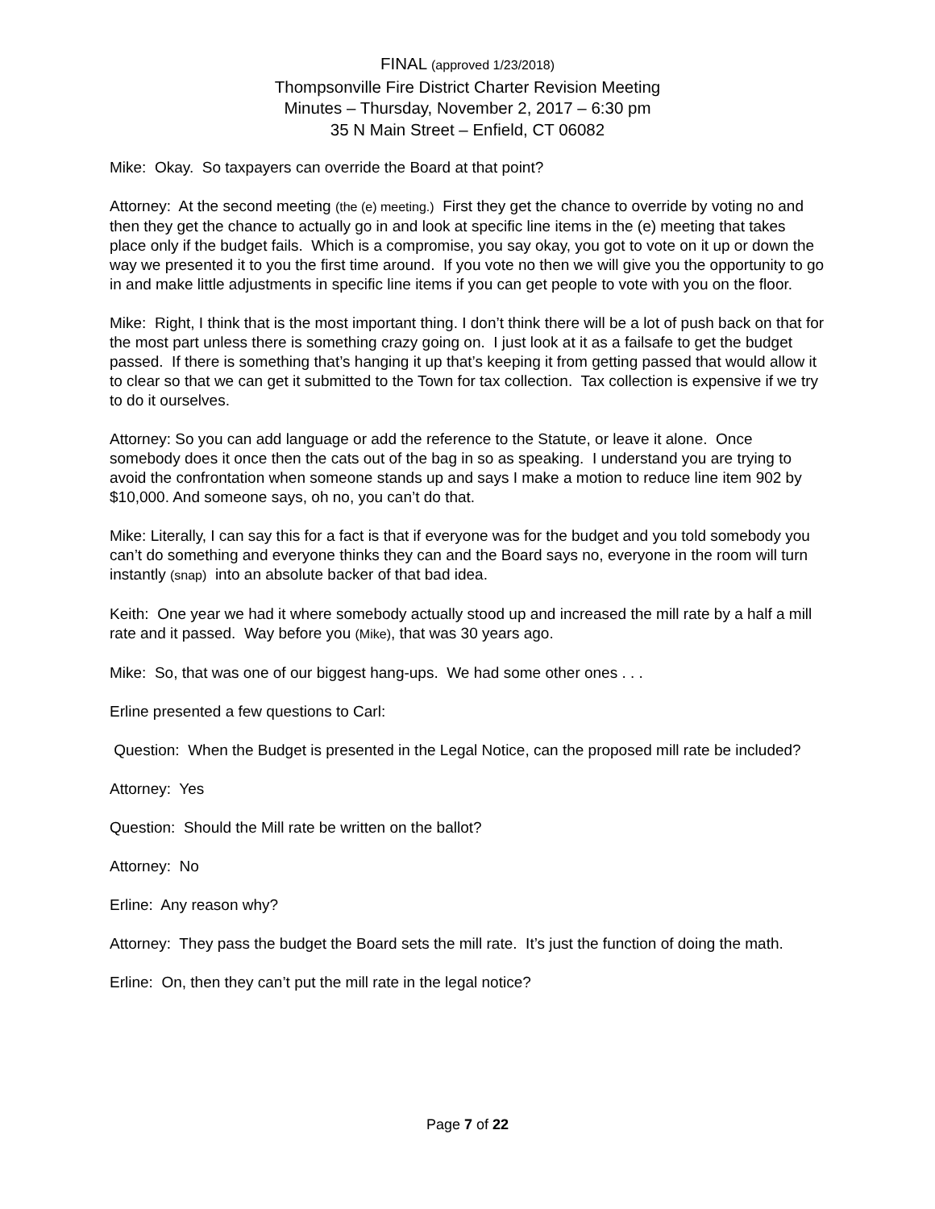FINAL (approved 1/23/2018)
Thompsonville Fire District Charter Revision Meeting
Minutes – Thursday, November 2, 2017 – 6:30 pm
35 N Main Street – Enfield, CT 06082
Mike: Okay. So taxpayers can override the Board at that point?
Attorney: At the second meeting (the (e) meeting.) First they get the chance to override by voting no and then they get the chance to actually go in and look at specific line items in the (e) meeting that takes place only if the budget fails. Which is a compromise, you say okay, you got to vote on it up or down the way we presented it to you the first time around. If you vote no then we will give you the opportunity to go in and make little adjustments in specific line items if you can get people to vote with you on the floor.
Mike: Right, I think that is the most important thing. I don’t think there will be a lot of push back on that for the most part unless there is something crazy going on. I just look at it as a failsafe to get the budget passed. If there is something that’s hanging it up that’s keeping it from getting passed that would allow it to clear so that we can get it submitted to the Town for tax collection. Tax collection is expensive if we try to do it ourselves.
Attorney: So you can add language or add the reference to the Statute, or leave it alone. Once somebody does it once then the cats out of the bag in so as speaking. I understand you are trying to avoid the confrontation when someone stands up and says I make a motion to reduce line item 902 by $10,000. And someone says, oh no, you can’t do that.
Mike: Literally, I can say this for a fact is that if everyone was for the budget and you told somebody you can’t do something and everyone thinks they can and the Board says no, everyone in the room will turn instantly (snap) into an absolute backer of that bad idea.
Keith: One year we had it where somebody actually stood up and increased the mill rate by a half a mill rate and it passed. Way before you (Mike), that was 30 years ago.
Mike: So, that was one of our biggest hang-ups. We had some other ones . . .
Erline presented a few questions to Carl:
Question: When the Budget is presented in the Legal Notice, can the proposed mill rate be included?
Attorney: Yes
Question: Should the Mill rate be written on the ballot?
Attorney: No
Erline: Any reason why?
Attorney: They pass the budget the Board sets the mill rate. It’s just the function of doing the math.
Erline: On, then they can’t put the mill rate in the legal notice?
Page 7 of 22